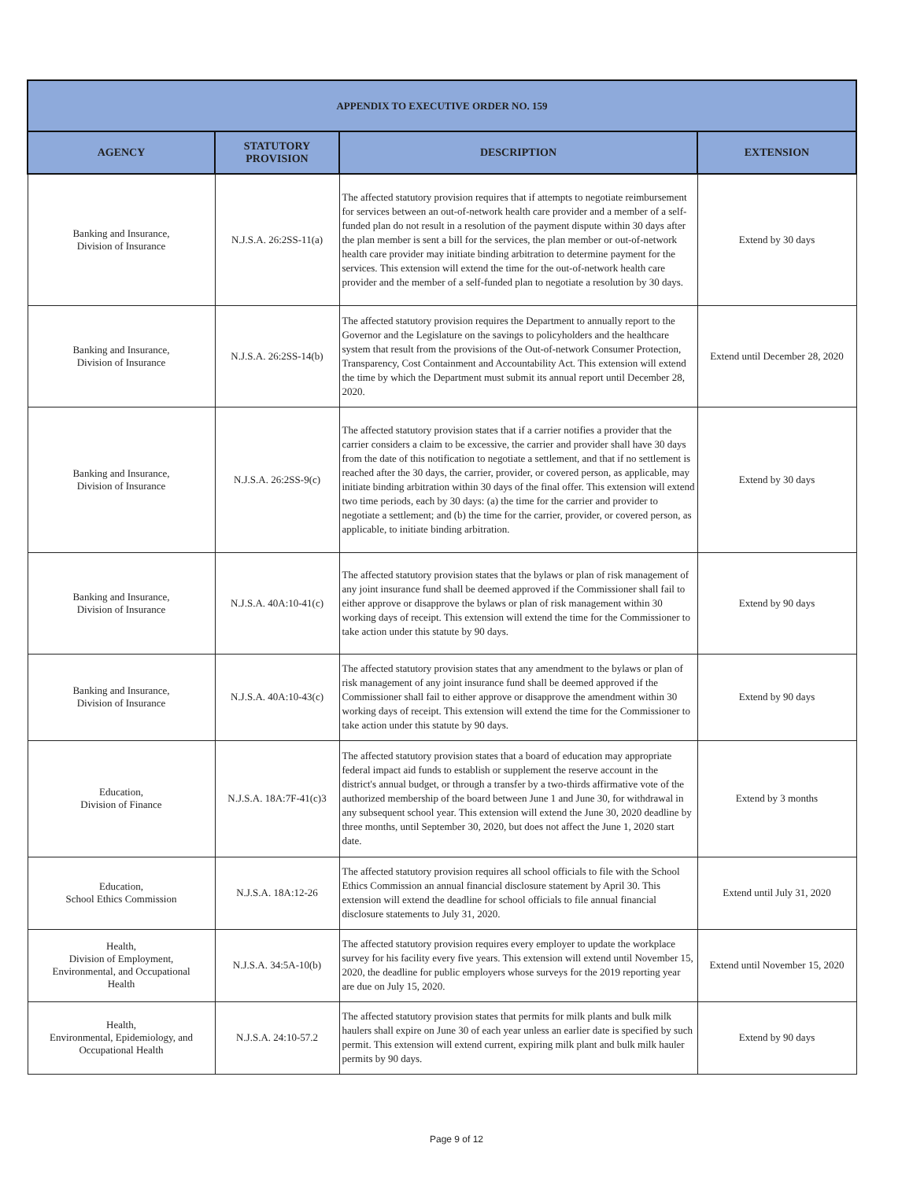| APPENDIX TO EXECUTIVE ORDER NO. 159 | | | |
| --- | --- | --- | --- |
| AGENCY | STATUTORY PROVISION | DESCRIPTION | EXTENSION |
| Banking and Insurance, Division of Insurance | N.J.S.A. 26:2SS-11(a) | The affected statutory provision requires that if attempts to negotiate reimbursement for services between an out-of-network health care provider and a member of a self-funded plan do not result in a resolution of the payment dispute within 30 days after the plan member is sent a bill for the services, the plan member or out-of-network health care provider may initiate binding arbitration to determine payment for the services. This extension will extend the time for the out-of-network health care provider and the member of a self-funded plan to negotiate a resolution by 30 days. | Extend by 30 days |
| Banking and Insurance, Division of Insurance | N.J.S.A. 26:2SS-14(b) | The affected statutory provision requires the Department to annually report to the Governor and the Legislature on the savings to policyholders and the healthcare system that result from the provisions of the Out-of-network Consumer Protection, Transparency, Cost Containment and Accountability Act. This extension will extend the time by which the Department must submit its annual report until December 28, 2020. | Extend until December 28, 2020 |
| Banking and Insurance, Division of Insurance | N.J.S.A. 26:2SS-9(c) | The affected statutory provision states that if a carrier notifies a provider that the carrier considers a claim to be excessive, the carrier and provider shall have 30 days from the date of this notification to negotiate a settlement, and that if no settlement is reached after the 30 days, the carrier, provider, or covered person, as applicable, may initiate binding arbitration within 30 days of the final offer. This extension will extend two time periods, each by 30 days: (a) the time for the carrier and provider to negotiate a settlement; and (b) the time for the carrier, provider, or covered person, as applicable, to initiate binding arbitration. | Extend by 30 days |
| Banking and Insurance, Division of Insurance | N.J.S.A. 40A:10-41(c) | The affected statutory provision states that the bylaws or plan of risk management of any joint insurance fund shall be deemed approved if the Commissioner shall fail to either approve or disapprove the bylaws or plan of risk management within 30 working days of receipt. This extension will extend the time for the Commissioner to take action under this statute by 90 days. | Extend by 90 days |
| Banking and Insurance, Division of Insurance | N.J.S.A. 40A:10-43(c) | The affected statutory provision states that any amendment to the bylaws or plan of risk management of any joint insurance fund shall be deemed approved if the Commissioner shall fail to either approve or disapprove the amendment within 30 working days of receipt. This extension will extend the time for the Commissioner to take action under this statute by 90 days. | Extend by 90 days |
| Education, Division of Finance | N.J.S.A. 18A:7F-41(c)3 | The affected statutory provision states that a board of education may appropriate federal impact aid funds to establish or supplement the reserve account in the district's annual budget, or through a transfer by a two-thirds affirmative vote of the authorized membership of the board between June 1 and June 30, for withdrawal in any subsequent school year. This extension will extend the June 30, 2020 deadline by three months, until September 30, 2020, but does not affect the June 1, 2020 start date. | Extend by 3 months |
| Education, School Ethics Commission | N.J.S.A. 18A:12-26 | The affected statutory provision requires all school officials to file with the School Ethics Commission an annual financial disclosure statement by April 30. This extension will extend the deadline for school officials to file annual financial disclosure statements to July 31, 2020. | Extend until July 31, 2020 |
| Health, Division of Employment, Environmental, and Occupational Health | N.J.S.A. 34:5A-10(b) | The affected statutory provision requires every employer to update the workplace survey for his facility every five years. This extension will extend until November 15, 2020, the deadline for public employers whose surveys for the 2019 reporting year are due on July 15, 2020. | Extend until November 15, 2020 |
| Health, Environmental, Epidemiology, and Occupational Health | N.J.S.A. 24:10-57.2 | The affected statutory provision states that permits for milk plants and bulk milk haulers shall expire on June 30 of each year unless an earlier date is specified by such permit. This extension will extend current, expiring milk plant and bulk milk hauler permits by 90 days. | Extend by 90 days |
Page 9 of 12